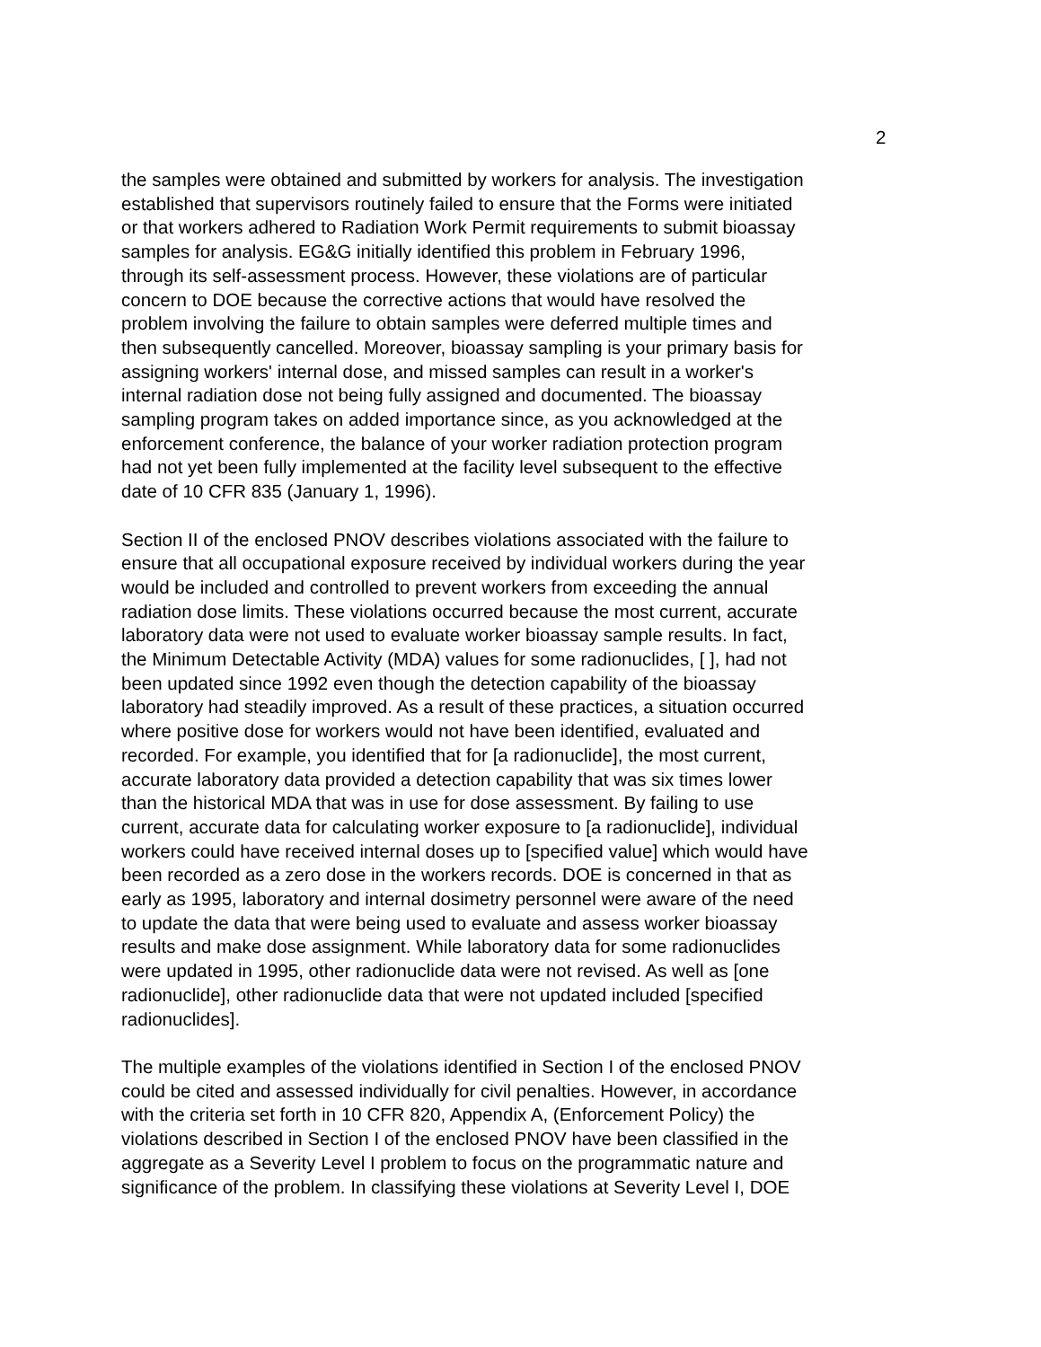2
the samples were obtained and submitted by workers for analysis. The investigation established that supervisors routinely failed to ensure that the Forms were initiated or that workers adhered to Radiation Work Permit requirements to submit bioassay samples for analysis. EG&G initially identified this problem in February 1996, through its self-assessment process. However, these violations are of particular concern to DOE because the corrective actions that would have resolved the problem involving the failure to obtain samples were deferred multiple times and then subsequently cancelled. Moreover, bioassay sampling is your primary basis for assigning workers' internal dose, and missed samples can result in a worker's internal radiation dose not being fully assigned and documented. The bioassay sampling program takes on added importance since, as you acknowledged at the enforcement conference, the balance of your worker radiation protection program had not yet been fully implemented at the facility level subsequent to the effective date of 10 CFR 835 (January 1, 1996).
Section II of the enclosed PNOV describes violations associated with the failure to ensure that all occupational exposure received by individual workers during the year would be included and controlled to prevent workers from exceeding the annual radiation dose limits. These violations occurred because the most current, accurate laboratory data were not used to evaluate worker bioassay sample results. In fact, the Minimum Detectable Activity (MDA) values for some radionuclides, [ ], had not been updated since 1992 even though the detection capability of the bioassay laboratory had steadily improved. As a result of these practices, a situation occurred where positive dose for workers would not have been identified, evaluated and recorded. For example, you identified that for [a radionuclide], the most current, accurate laboratory data provided a detection capability that was six times lower than the historical MDA that was in use for dose assessment. By failing to use current, accurate data for calculating worker exposure to [a radionuclide], individual workers could have received internal doses up to [specified value] which would have been recorded as a zero dose in the workers records. DOE is concerned in that as early as 1995, laboratory and internal dosimetry personnel were aware of the need to update the data that were being used to evaluate and assess worker bioassay results and make dose assignment. While laboratory data for some radionuclides were updated in 1995, other radionuclide data were not revised. As well as [one radionuclide], other radionuclide data that were not updated included [specified radionuclides].
The multiple examples of the violations identified in Section I of the enclosed PNOV could be cited and assessed individually for civil penalties. However, in accordance with the criteria set forth in 10 CFR 820, Appendix A, (Enforcement Policy) the violations described in Section I of the enclosed PNOV have been classified in the aggregate as a Severity Level I problem to focus on the programmatic nature and significance of the problem. In classifying these violations at Severity Level I, DOE